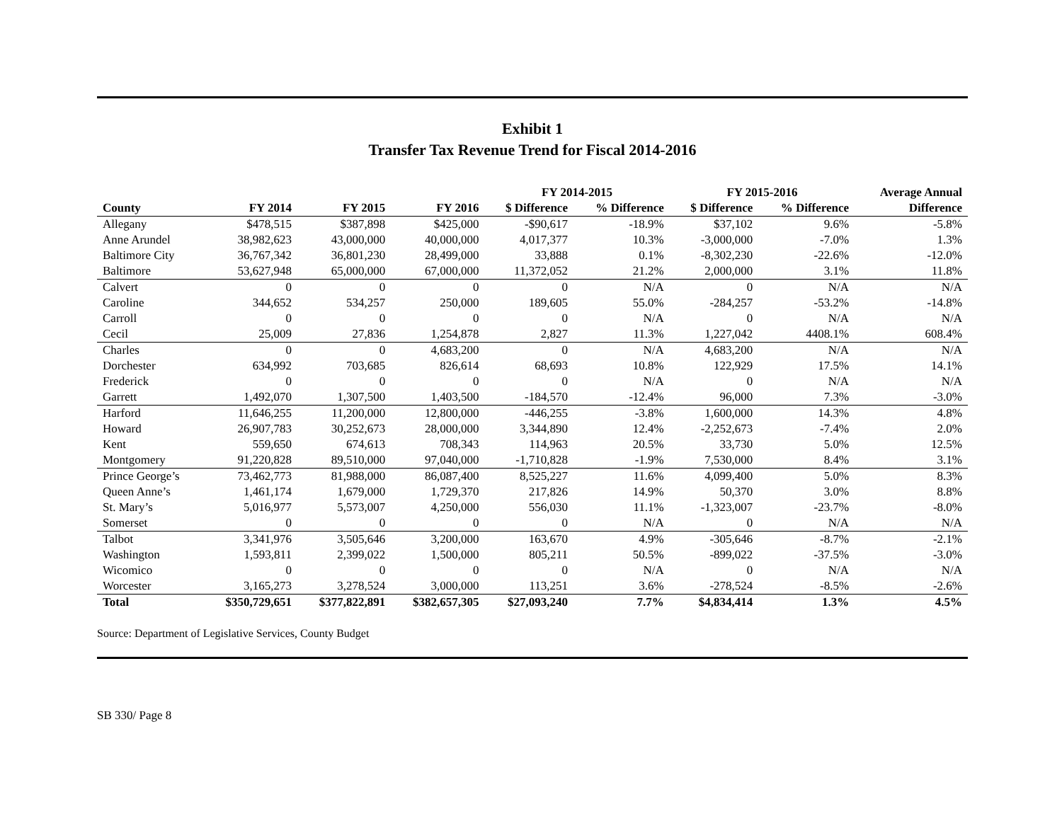Exhibit 1
Transfer Tax Revenue Trend for Fiscal 2014-2016
| | | | | FY 2014-2015 | | FY 2015-2016 | | Average Annual |
| --- | --- | --- | --- | --- | --- | --- | --- | --- |
| County | FY 2014 | FY 2015 | FY 2016 | $ Difference | % Difference | $ Difference | % Difference | Difference |
| Allegany | $478,515 | $387,898 | $425,000 | -$90,617 | -18.9% | $37,102 | 9.6% | -5.8% |
| Anne Arundel | 38,982,623 | 43,000,000 | 40,000,000 | 4,017,377 | 10.3% | -3,000,000 | -7.0% | 1.3% |
| Baltimore City | 36,767,342 | 36,801,230 | 28,499,000 | 33,888 | 0.1% | -8,302,230 | -22.6% | -12.0% |
| Baltimore | 53,627,948 | 65,000,000 | 67,000,000 | 11,372,052 | 21.2% | 2,000,000 | 3.1% | 11.8% |
| Calvert | 0 | 0 | 0 | 0 | N/A | 0 | N/A | N/A |
| Caroline | 344,652 | 534,257 | 250,000 | 189,605 | 55.0% | -284,257 | -53.2% | -14.8% |
| Carroll | 0 | 0 | 0 | 0 | N/A | 0 | N/A | N/A |
| Cecil | 25,009 | 27,836 | 1,254,878 | 2,827 | 11.3% | 1,227,042 | 4408.1% | 608.4% |
| Charles | 0 | 0 | 4,683,200 | 0 | N/A | 4,683,200 | N/A | N/A |
| Dorchester | 634,992 | 703,685 | 826,614 | 68,693 | 10.8% | 122,929 | 17.5% | 14.1% |
| Frederick | 0 | 0 | 0 | 0 | N/A | 0 | N/A | N/A |
| Garrett | 1,492,070 | 1,307,500 | 1,403,500 | -184,570 | -12.4% | 96,000 | 7.3% | -3.0% |
| Harford | 11,646,255 | 11,200,000 | 12,800,000 | -446,255 | -3.8% | 1,600,000 | 14.3% | 4.8% |
| Howard | 26,907,783 | 30,252,673 | 28,000,000 | 3,344,890 | 12.4% | -2,252,673 | -7.4% | 2.0% |
| Kent | 559,650 | 674,613 | 708,343 | 114,963 | 20.5% | 33,730 | 5.0% | 12.5% |
| Montgomery | 91,220,828 | 89,510,000 | 97,040,000 | -1,710,828 | -1.9% | 7,530,000 | 8.4% | 3.1% |
| Prince George’s | 73,462,773 | 81,988,000 | 86,087,400 | 8,525,227 | 11.6% | 4,099,400 | 5.0% | 8.3% |
| Queen Anne’s | 1,461,174 | 1,679,000 | 1,729,370 | 217,826 | 14.9% | 50,370 | 3.0% | 8.8% |
| St. Mary’s | 5,016,977 | 5,573,007 | 4,250,000 | 556,030 | 11.1% | -1,323,007 | -23.7% | -8.0% |
| Somerset | 0 | 0 | 0 | 0 | N/A | 0 | N/A | N/A |
| Talbot | 3,341,976 | 3,505,646 | 3,200,000 | 163,670 | 4.9% | -305,646 | -8.7% | -2.1% |
| Washington | 1,593,811 | 2,399,022 | 1,500,000 | 805,211 | 50.5% | -899,022 | -37.5% | -3.0% |
| Wicomico | 0 | 0 | 0 | 0 | N/A | 0 | N/A | N/A |
| Worcester | 3,165,273 | 3,278,524 | 3,000,000 | 113,251 | 3.6% | -278,524 | -8.5% | -2.6% |
| Total | $350,729,651 | $377,822,891 | $382,657,305 | $27,093,240 | 7.7% | $4,834,414 | 1.3% | 4.5% |
Source: Department of Legislative Services, County Budget
SB 330/ Page 8